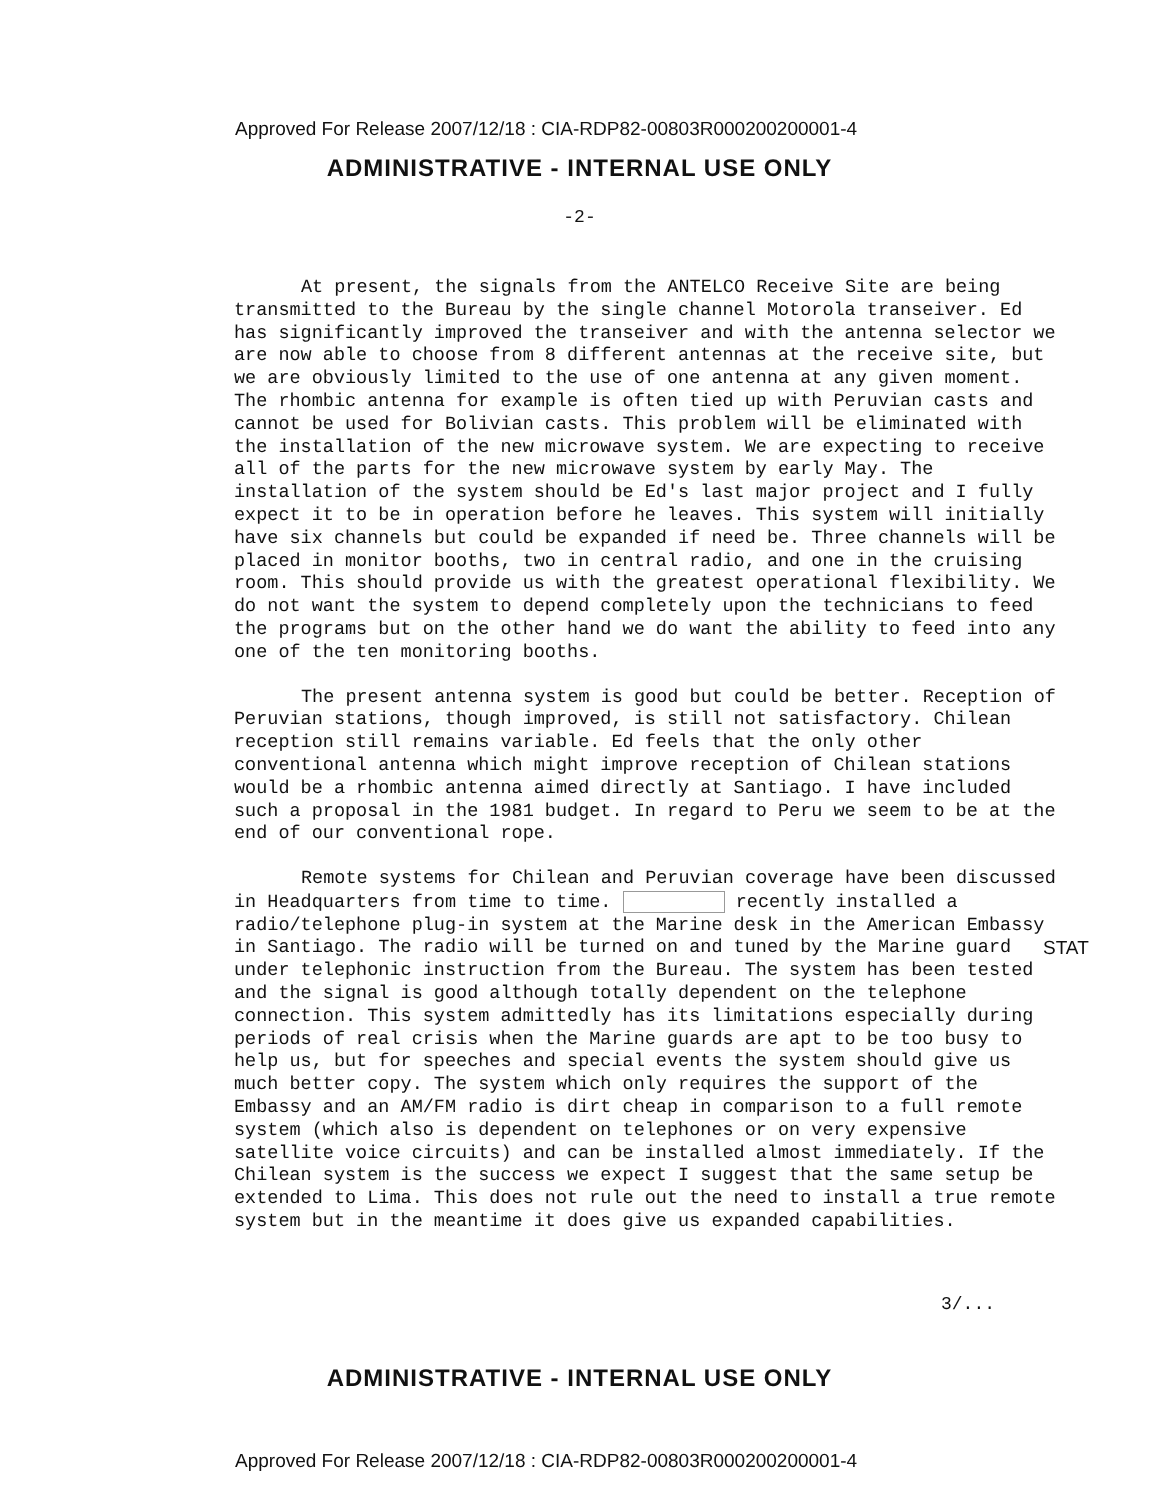Approved For Release 2007/12/18 : CIA-RDP82-00803R000200200001-4
ADMINISTRATIVE - INTERNAL USE ONLY
-2-
At present, the signals from the ANTELCO Receive Site are being transmitted to the Bureau by the single channel Motorola transeiver. Ed has significantly improved the transeiver and with the antenna selector we are now able to choose from 8 different antennas at the receive site, but we are obviously limited to the use of one antenna at any given moment. The rhombic antenna for example is often tied up with Peruvian casts and cannot be used for Bolivian casts. This problem will be eliminated with the installation of the new microwave system. We are expecting to receive all of the parts for the new microwave system by early May. The installation of the system should be Ed's last major project and I fully expect it to be in operation before he leaves. This system will initially have six channels but could be expanded if need be. Three channels will be placed in monitor booths, two in central radio, and one in the cruising room. This should provide us with the greatest operational flexibility. We do not want the system to depend completely upon the technicians to feed the programs but on the other hand we do want the ability to feed into any one of the ten monitoring booths.
The present antenna system is good but could be better. Reception of Peruvian stations, though improved, is still not satisfactory. Chilean reception still remains variable. Ed feels that the only other conventional antenna which might improve reception of Chilean stations would be a rhombic antenna aimed directly at Santiago. I have included such a proposal in the 1981 budget. In regard to Peru we seem to be at the end of our conventional rope.
Remote systems for Chilean and Peruvian coverage have been discussed in Headquarters from time to time. recently installed a radio/telephone plug-in system at the Marine desk in the American Embassy in Santiago. The radio will be turned on and tuned by the Marine guard under telephonic instruction from the Bureau. The system has been tested and the signal is good although totally dependent on the telephone connection. This system admittedly has its limitations especially during periods of real crisis when the Marine guards are apt to be too busy to help us, but for speeches and special events the system should give us much better copy. The system which only requires the support of the Embassy and an AM/FM radio is dirt cheap in comparison to a full remote system (which also is dependent on telephones or on very expensive satellite voice circuits) and can be installed almost immediately. If the Chilean system is the success we expect I suggest that the same setup be extended to Lima. This does not rule out the need to install a true remote system but in the meantime it does give us expanded capabilities.
STAT
3/...
ADMINISTRATIVE - INTERNAL USE ONLY
Approved For Release 2007/12/18 : CIA-RDP82-00803R000200200001-4